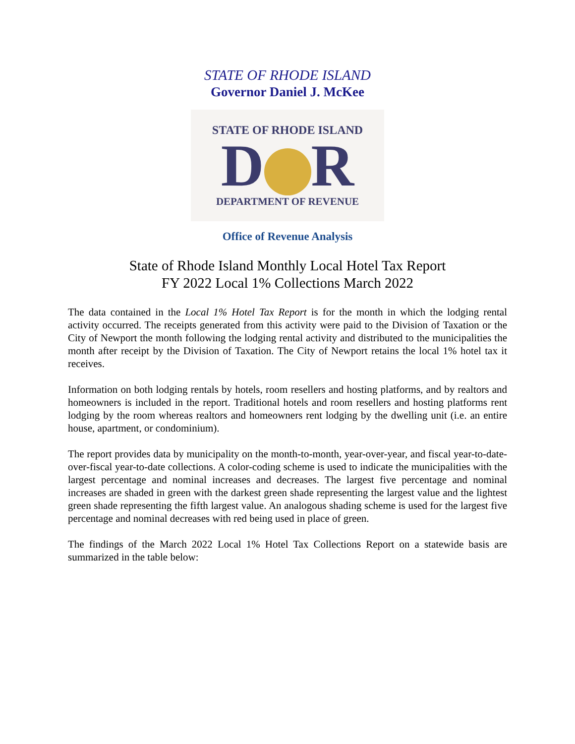STATE OF RHODE ISLAND
Governor Daniel J. McKee
STATE OF RHODE ISLAND
D R
DEPARTMENT OF REVENUE
Office of Revenue Analysis
State of Rhode Island Monthly Local Hotel Tax Report
FY 2022 Local 1% Collections March 2022
The data contained in the Local 1% Hotel Tax Report is for the month in which the lodging rental activity occurred. The receipts generated from this activity were paid to the Division of Taxation or the City of Newport the month following the lodging rental activity and distributed to the municipalities the month after receipt by the Division of Taxation. The City of Newport retains the local 1% hotel tax it receives.
Information on both lodging rentals by hotels, room resellers and hosting platforms, and by realtors and homeowners is included in the report. Traditional hotels and room resellers and hosting platforms rent lodging by the room whereas realtors and homeowners rent lodging by the dwelling unit (i.e. an entire house, apartment, or condominium).
The report provides data by municipality on the month-to-month, year-over-year, and fiscal year-to-date-over-fiscal year-to-date collections. A color-coding scheme is used to indicate the municipalities with the largest percentage and nominal increases and decreases. The largest five percentage and nominal increases are shaded in green with the darkest green shade representing the largest value and the lightest green shade representing the fifth largest value. An analogous shading scheme is used for the largest five percentage and nominal decreases with red being used in place of green.
The findings of the March 2022 Local 1% Hotel Tax Collections Report on a statewide basis are summarized in the table below: